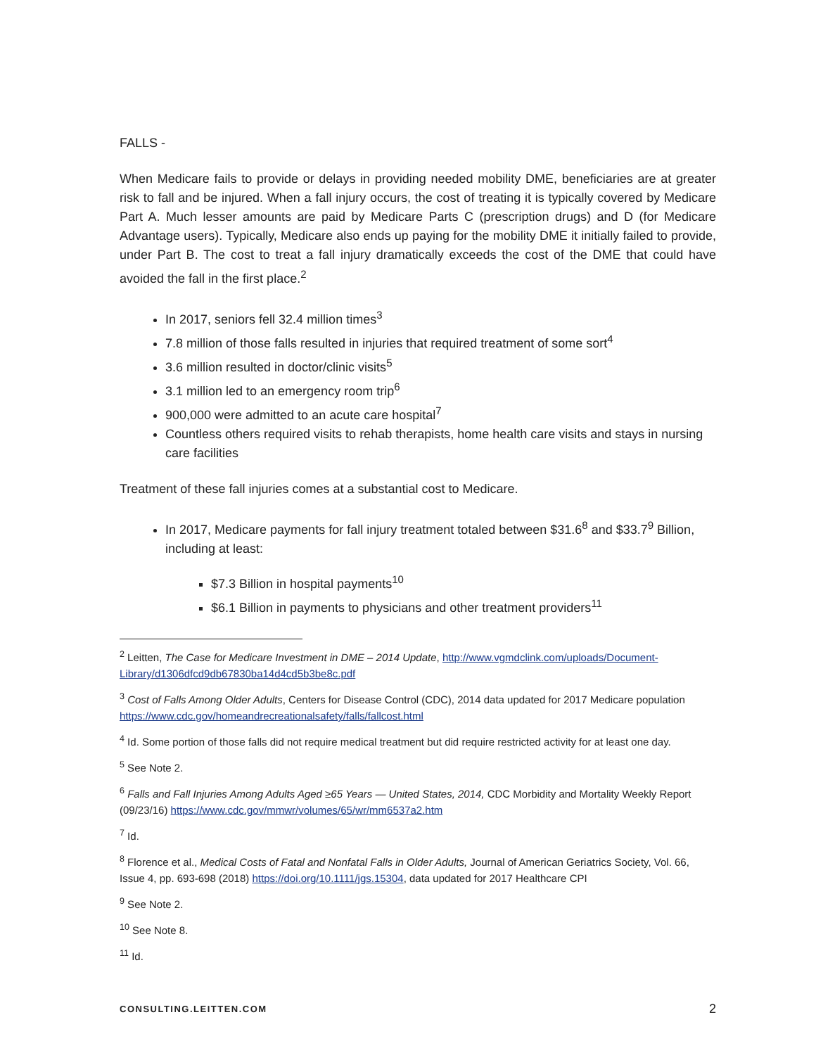FALLS -
When Medicare fails to provide or delays in providing needed mobility DME, beneficiaries are at greater risk to fall and be injured. When a fall injury occurs, the cost of treating it is typically covered by Medicare Part A. Much lesser amounts are paid by Medicare Parts C (prescription drugs) and D (for Medicare Advantage users). Typically, Medicare also ends up paying for the mobility DME it initially failed to provide, under Part B. The cost to treat a fall injury dramatically exceeds the cost of the DME that could have avoided the fall in the first place.<sup>2</sup>
In 2017, seniors fell 32.4 million times<sup>3</sup>
7.8 million of those falls resulted in injuries that required treatment of some sort<sup>4</sup>
3.6 million resulted in doctor/clinic visits<sup>5</sup>
3.1 million led to an emergency room trip<sup>6</sup>
900,000 were admitted to an acute care hospital<sup>7</sup>
Countless others required visits to rehab therapists, home health care visits and stays in nursing care facilities
Treatment of these fall injuries comes at a substantial cost to Medicare.
In 2017, Medicare payments for fall injury treatment totaled between $31.6<sup>8</sup> and $33.7<sup>9</sup> Billion, including at least:
$7.3 Billion in hospital payments<sup>10</sup>
$6.1 Billion in payments to physicians and other treatment providers<sup>11</sup>
<sup>2</sup> Leitten, The Case for Medicare Investment in DME – 2014 Update, http://www.vgmdclink.com/uploads/Document-Library/d1306dfcd9db67830ba14d4cd5b3be8c.pdf
<sup>3</sup> Cost of Falls Among Older Adults, Centers for Disease Control (CDC), 2014 data updated for 2017 Medicare population https://www.cdc.gov/homeandrecreationalsafety/falls/fallcost.html
<sup>4</sup> Id. Some portion of those falls did not require medical treatment but did require restricted activity for at least one day.
<sup>5</sup> See Note 2.
<sup>6</sup> Falls and Fall Injuries Among Adults Aged ≥65 Years — United States, 2014, CDC Morbidity and Mortality Weekly Report (09/23/16) https://www.cdc.gov/mmwr/volumes/65/wr/mm6537a2.htm
<sup>7</sup> Id.
<sup>8</sup> Florence et al., Medical Costs of Fatal and Nonfatal Falls in Older Adults, Journal of American Geriatrics Society, Vol. 66, Issue 4, pp. 693-698 (2018) https://doi.org/10.1111/jgs.15304, data updated for 2017 Healthcare CPI
<sup>9</sup> See Note 2.
<sup>10</sup> See Note 8.
<sup>11</sup> Id.
CONSULTING.LEITTEN.COM 2